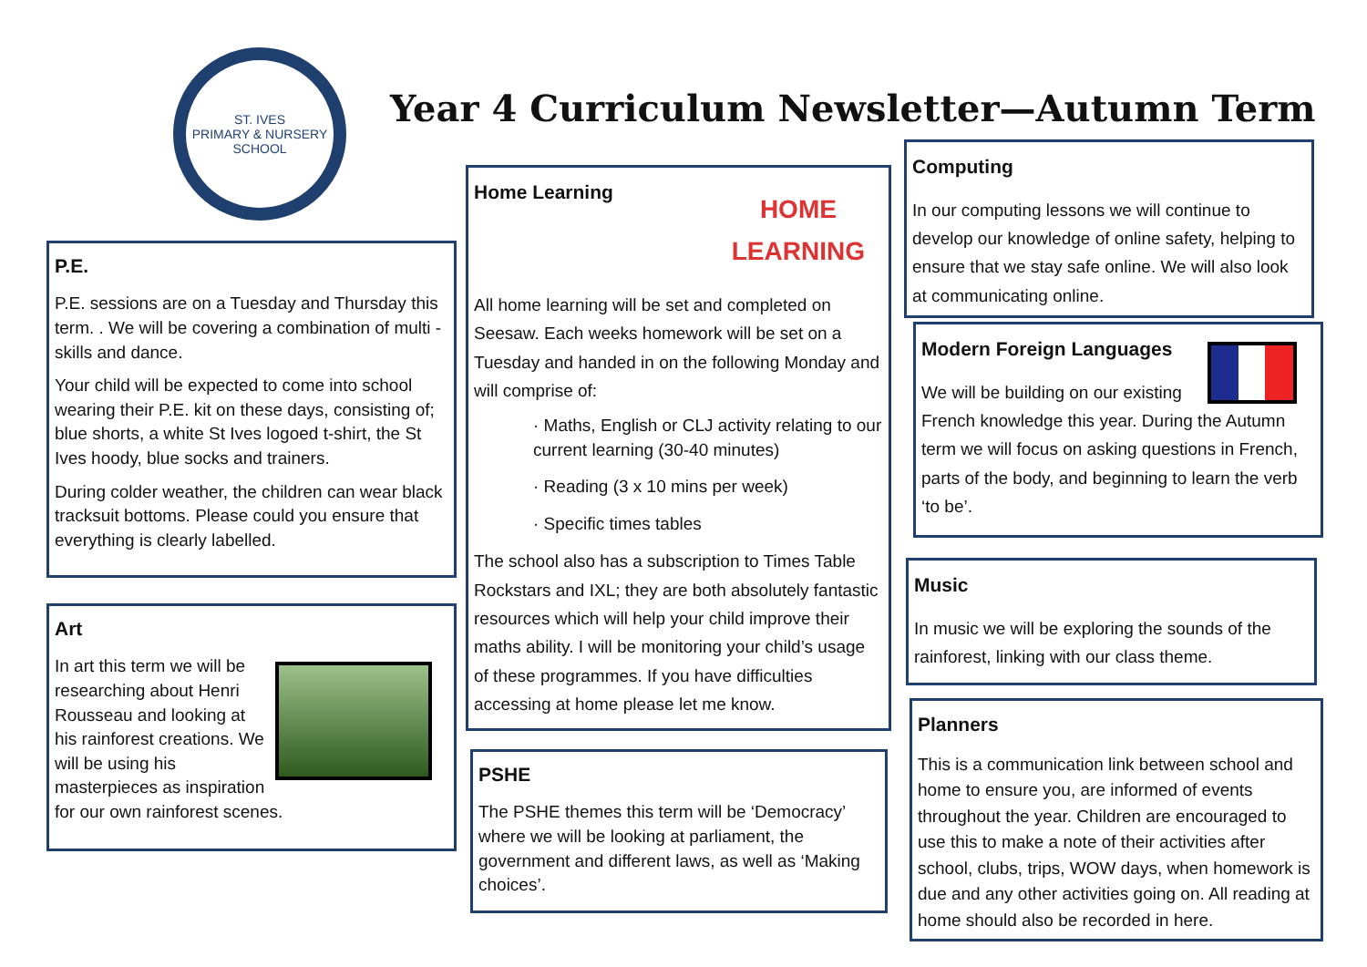ST. IVES
PRIMARY & NURSERY SCHOOL
Year 4 Curriculum Newsletter—Autumn Term
P.E.
P.E. sessions are on a Tuesday and Thursday this term. . We will be covering a combination of multi - skills and dance.
Your child will be expected to come into school wearing their P.E. kit on these days, consisting of; blue shorts, a white St Ives logoed t-shirt, the St Ives hoody, blue socks and trainers.
During colder weather, the children can wear black tracksuit bottoms. Please could you ensure that everything is clearly labelled.
Art
In art this term we will be researching about Henri Rousseau and looking at his rainforest creations. We will be using his masterpieces as inspiration for our own rainforest scenes.
Home Learning
HOME
LEARNING
All home learning will be set and completed on Seesaw. Each weeks homework will be set on a Tuesday and handed in on the following Monday and will comprise of:
· Maths, English or CLJ activity relating to our current learning (30-40 minutes)
· Reading (3 x 10 mins per week)
· Specific times tables
The school also has a subscription to Times Table Rockstars and IXL; they are both absolutely fantastic resources which will help your child improve their maths ability. I will be monitoring your child’s usage of these programmes. If you have difficulties accessing at home please let me know.
PSHE
The PSHE themes this term will be ‘Democracy’ where we will be looking at parliament, the government and different laws, as well as ‘Making choices’.
Computing
In our computing lessons we will continue to develop our knowledge of online safety, helping to ensure that we stay safe online. We will also look at communicating online.
Modern Foreign Languages
We will be building on our existing French knowledge this year. During the Autumn term we will focus on asking questions in French, parts of the body, and beginning to learn the verb ‘to be’.
Music
In music we will be exploring the sounds of the rainforest, linking with our class theme.
Planners
This is a communication link between school and home to ensure you, are informed of events throughout the year. Children are encouraged to use this to make a note of their activities after school, clubs, trips, WOW days, when homework is due and any other activities going on. All reading at home should also be recorded in here.